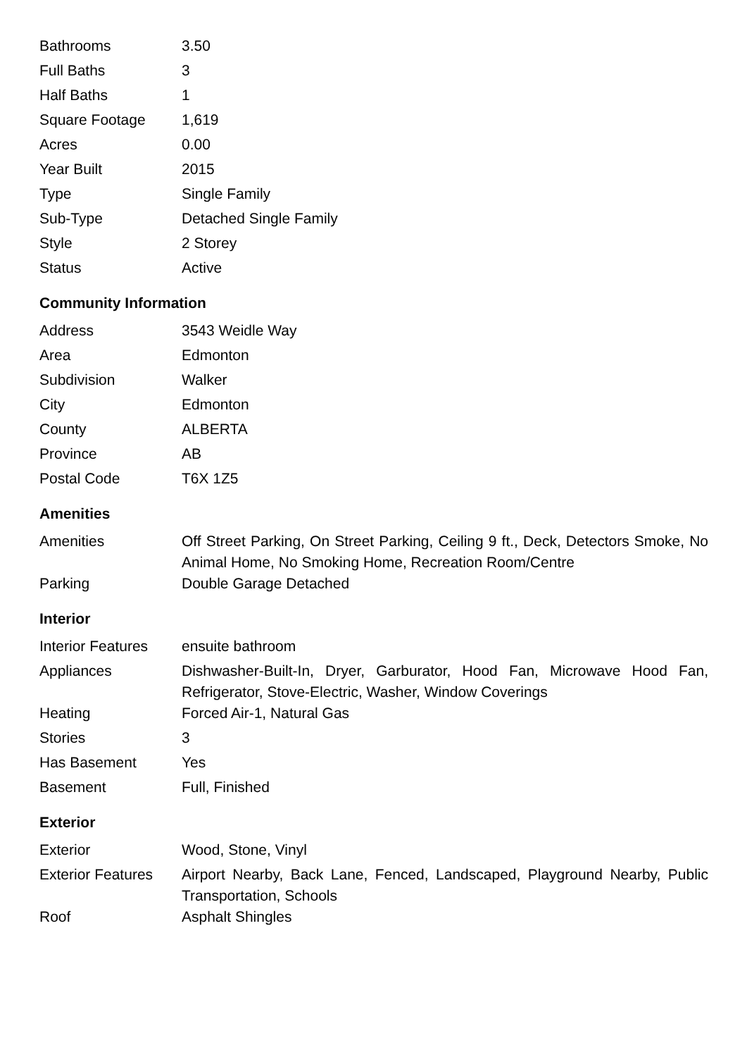| Bathrooms | 3.50 |
| Full Baths | 3 |
| Half Baths | 1 |
| Square Footage | 1,619 |
| Acres | 0.00 |
| Year Built | 2015 |
| Type | Single Family |
| Sub-Type | Detached Single Family |
| Style | 2 Storey |
| Status | Active |
Community Information
| Address | 3543 Weidle Way |
| Area | Edmonton |
| Subdivision | Walker |
| City | Edmonton |
| County | ALBERTA |
| Province | AB |
| Postal Code | T6X 1Z5 |
Amenities
| Amenities | Off Street Parking, On Street Parking, Ceiling 9 ft., Deck, Detectors Smoke, No Animal Home, No Smoking Home, Recreation Room/Centre |
| Parking | Double Garage Detached |
Interior
| Interior Features | ensuite bathroom |
| Appliances | Dishwasher-Built-In, Dryer, Garburator, Hood Fan, Microwave Hood Fan, Refrigerator, Stove-Electric, Washer, Window Coverings |
| Heating | Forced Air-1, Natural Gas |
| Stories | 3 |
| Has Basement | Yes |
| Basement | Full, Finished |
Exterior
| Exterior | Wood, Stone, Vinyl |
| Exterior Features | Airport Nearby, Back Lane, Fenced, Landscaped, Playground Nearby, Public Transportation, Schools |
| Roof | Asphalt Shingles |